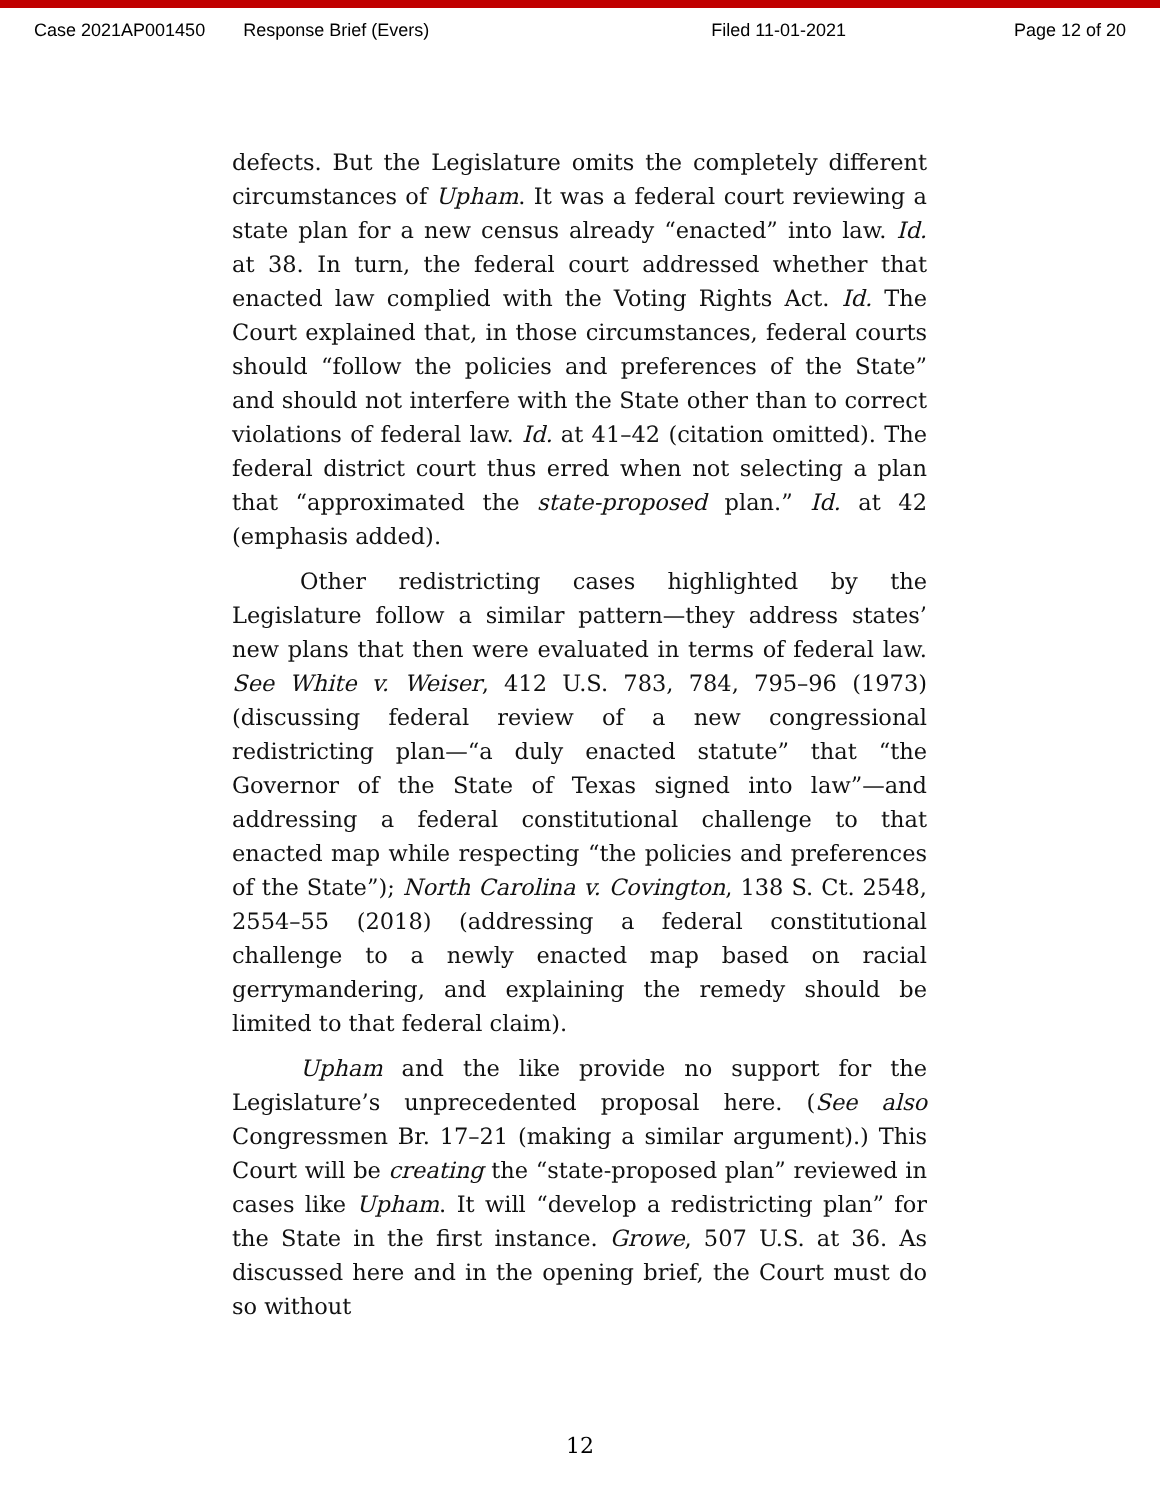Case 2021AP001450 Response Brief (Evers) Filed 11-01-2021 Page 12 of 20
defects. But the Legislature omits the completely different circumstances of Upham. It was a federal court reviewing a state plan for a new census already “enacted” into law. Id. at 38. In turn, the federal court addressed whether that enacted law complied with the Voting Rights Act. Id. The Court explained that, in those circumstances, federal courts should “follow the policies and preferences of the State” and should not interfere with the State other than to correct violations of federal law. Id. at 41–42 (citation omitted). The federal district court thus erred when not selecting a plan that “approximated the state-proposed plan.” Id. at 42 (emphasis added).
Other redistricting cases highlighted by the Legislature follow a similar pattern—they address states’ new plans that then were evaluated in terms of federal law. See White v. Weiser, 412 U.S. 783, 784, 795–96 (1973) (discussing federal review of a new congressional redistricting plan—“a duly enacted statute” that “the Governor of the State of Texas signed into law”—and addressing a federal constitutional challenge to that enacted map while respecting “the policies and preferences of the State”); North Carolina v. Covington, 138 S. Ct. 2548, 2554–55 (2018) (addressing a federal constitutional challenge to a newly enacted map based on racial gerrymandering, and explaining the remedy should be limited to that federal claim).
Upham and the like provide no support for the Legislature’s unprecedented proposal here. (See also Congressmen Br. 17–21 (making a similar argument).) This Court will be creating the “state-proposed plan” reviewed in cases like Upham. It will “develop a redistricting plan” for the State in the first instance. Growe, 507 U.S. at 36. As discussed here and in the opening brief, the Court must do so without
12